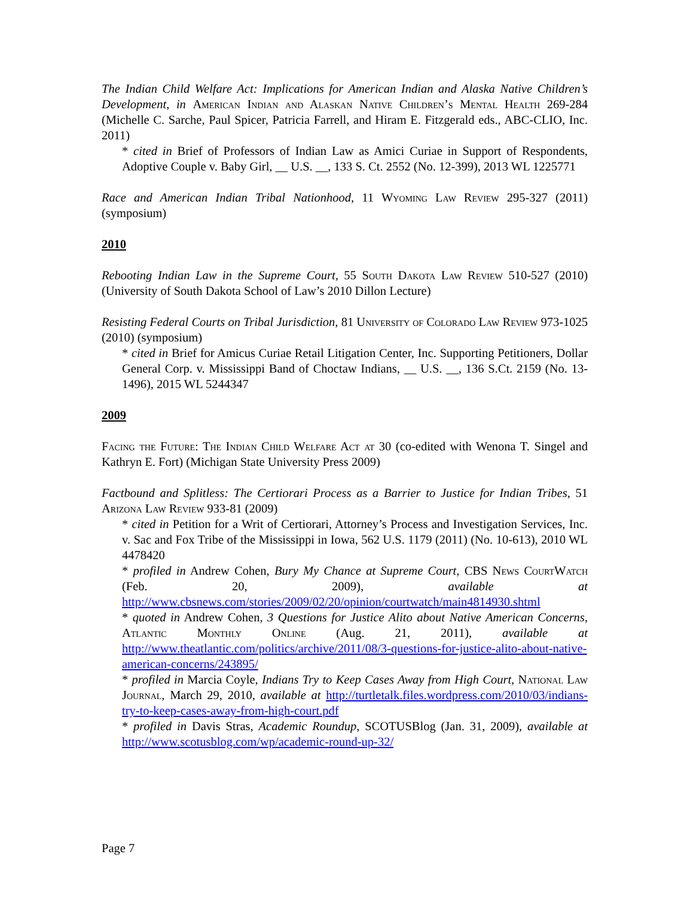The Indian Child Welfare Act: Implications for American Indian and Alaska Native Children’s Development, in American Indian and Alaskan Native Children’s Mental Health 269-284 (Michelle C. Sarche, Paul Spicer, Patricia Farrell, and Hiram E. Fitzgerald eds., ABC-CLIO, Inc. 2011)
* cited in Brief of Professors of Indian Law as Amici Curiae in Support of Respondents, Adoptive Couple v. Baby Girl, __ U.S. __, 133 S. Ct. 2552 (No. 12-399), 2013 WL 1225771
Race and American Indian Tribal Nationhood, 11 Wyoming Law Review 295-327 (2011) (symposium)
2010
Rebooting Indian Law in the Supreme Court, 55 South Dakota Law Review 510-527 (2010) (University of South Dakota School of Law’s 2010 Dillon Lecture)
Resisting Federal Courts on Tribal Jurisdiction, 81 University of Colorado Law Review 973-1025 (2010) (symposium)
* cited in Brief for Amicus Curiae Retail Litigation Center, Inc. Supporting Petitioners, Dollar General Corp. v. Mississippi Band of Choctaw Indians, __ U.S. __, 136 S.Ct. 2159 (No. 13-1496), 2015 WL 5244347
2009
Facing the Future: The Indian Child Welfare Act at 30 (co-edited with Wenona T. Singel and Kathryn E. Fort) (Michigan State University Press 2009)
Factbound and Splitless: The Certiorari Process as a Barrier to Justice for Indian Tribes, 51 Arizona Law Review 933-81 (2009)
* cited in Petition for a Writ of Certiorari, Attorney’s Process and Investigation Services, Inc. v. Sac and Fox Tribe of the Mississippi in Iowa, 562 U.S. 1179 (2011) (No. 10-613), 2010 WL 4478420
* profiled in Andrew Cohen, Bury My Chance at Supreme Court, CBS News CourtWatch (Feb. 20, 2009), available at http://www.cbsnews.com/stories/2009/02/20/opinion/courtwatch/main4814930.shtml
* quoted in Andrew Cohen, 3 Questions for Justice Alito about Native American Concerns, Atlantic Monthly Online (Aug. 21, 2011), available at http://www.theatlantic.com/politics/archive/2011/08/3-questions-for-justice-alito-about-native-american-concerns/243895/
* profiled in Marcia Coyle, Indians Try to Keep Cases Away from High Court, National Law Journal, March 29, 2010, available at http://turtletalk.files.wordpress.com/2010/03/indians-try-to-keep-cases-away-from-high-court.pdf
* profiled in Davis Stras, Academic Roundup, SCOTUSBlog (Jan. 31, 2009), available at http://www.scotusblog.com/wp/academic-round-up-32/
Page 7